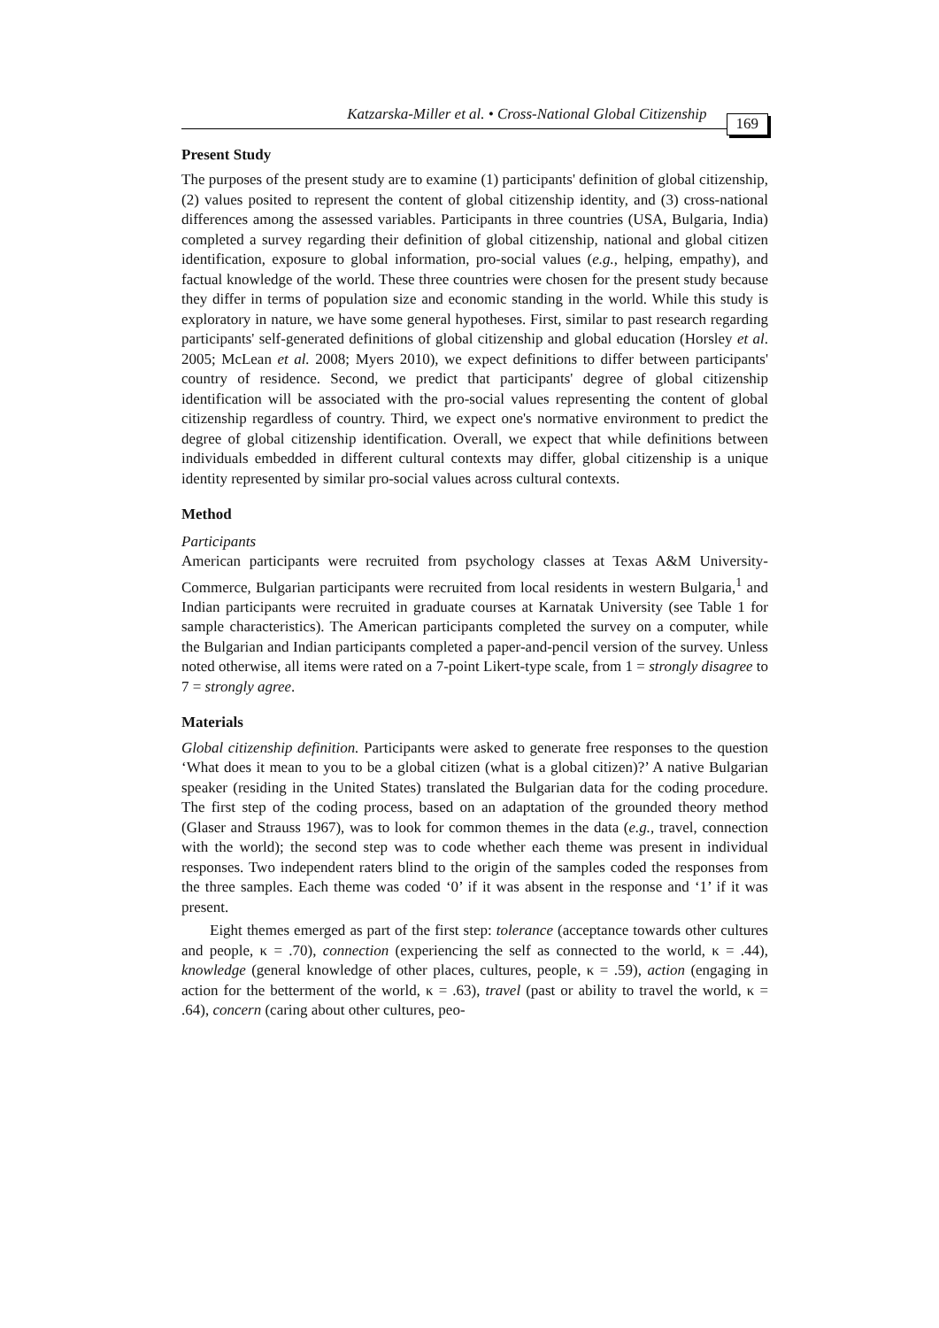Katzarska-Miller et al. • Cross-National Global Citizenship 169
Present Study
The purposes of the present study are to examine (1) participants' definition of global citizenship, (2) values posited to represent the content of global citizenship identity, and (3) cross-national differences among the assessed variables. Participants in three countries (USA, Bulgaria, India) completed a survey regarding their definition of global citizenship, national and global citizen identification, exposure to global information, pro-social values (e.g., helping, empathy), and factual knowledge of the world. These three countries were chosen for the present study because they differ in terms of population size and economic standing in the world. While this study is exploratory in nature, we have some general hypotheses. First, similar to past research regarding participants' self-generated definitions of global citizenship and global education (Horsley et al. 2005; McLean et al. 2008; Myers 2010), we expect definitions to differ between participants' country of residence. Second, we predict that participants' degree of global citizenship identification will be associated with the pro-social values representing the content of global citizenship regardless of country. Third, we expect one's normative environment to predict the degree of global citizenship identification. Overall, we expect that while definitions between individuals embedded in different cultural contexts may differ, global citizenship is a unique identity represented by similar pro-social values across cultural contexts.
Method
Participants
American participants were recruited from psychology classes at Texas A&M University-Commerce, Bulgarian participants were recruited from local residents in western Bulgaria,<sup>1</sup> and Indian participants were recruited in graduate courses at Karnatak University (see Table 1 for sample characteristics). The American participants completed the survey on a computer, while the Bulgarian and Indian participants completed a paper-and-pencil version of the survey. Unless noted otherwise, all items were rated on a 7-point Likert-type scale, from 1 = strongly disagree to 7 = strongly agree.
Materials
Global citizenship definition. Participants were asked to generate free responses to the question ‘What does it mean to you to be a global citizen (what is a global citizen)?’ A native Bulgarian speaker (residing in the United States) translated the Bulgarian data for the coding procedure. The first step of the coding process, based on an adaptation of the grounded theory method (Glaser and Strauss 1967), was to look for common themes in the data (e.g., travel, connection with the world); the second step was to code whether each theme was present in individual responses. Two independent raters blind to the origin of the samples coded the responses from the three samples. Each theme was coded ‘0’ if it was absent in the response and ‘1’ if it was present.
Eight themes emerged as part of the first step: tolerance (acceptance towards other cultures and people, κ = .70), connection (experiencing the self as connected to the world, κ = .44), knowledge (general knowledge of other places, cultures, people, κ = .59), action (engaging in action for the betterment of the world, κ = .63), travel (past or ability to travel the world, κ = .64), concern (caring about other cultures, peo-